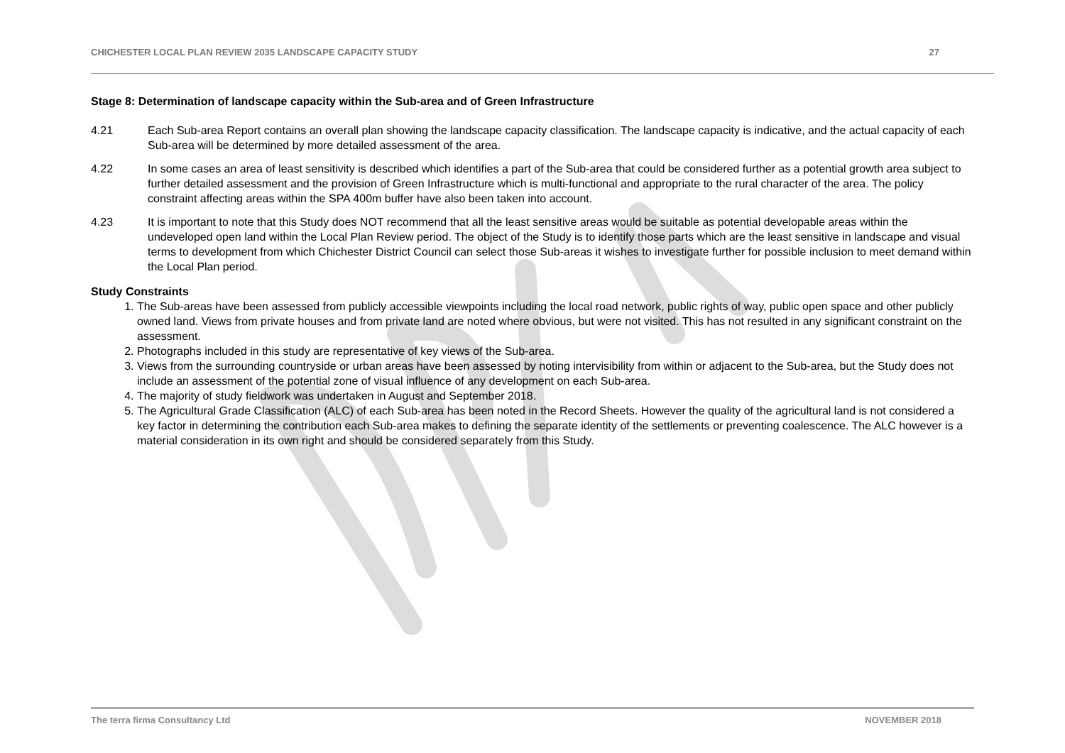CHICHESTER LOCAL PLAN REVIEW 2035 LANDSCAPE CAPACITY STUDY 27
Stage 8: Determination of landscape capacity within the Sub-area and of Green Infrastructure
4.21 Each Sub-area Report contains an overall plan showing the landscape capacity classification. The landscape capacity is indicative, and the actual capacity of each Sub-area will be determined by more detailed assessment of the area.
4.22 In some cases an area of least sensitivity is described which identifies a part of the Sub-area that could be considered further as a potential growth area subject to further detailed assessment and the provision of Green Infrastructure which is multi-functional and appropriate to the rural character of the area. The policy constraint affecting areas within the SPA 400m buffer have also been taken into account.
4.23 It is important to note that this Study does NOT recommend that all the least sensitive areas would be suitable as potential developable areas within the undeveloped open land within the Local Plan Review period. The object of the Study is to identify those parts which are the least sensitive in landscape and visual terms to development from which Chichester District Council can select those Sub-areas it wishes to investigate further for possible inclusion to meet demand within the Local Plan period.
Study Constraints
1. The Sub-areas have been assessed from publicly accessible viewpoints including the local road network, public rights of way, public open space and other publicly owned land. Views from private houses and from private land are noted where obvious, but were not visited. This has not resulted in any significant constraint on the assessment.
2. Photographs included in this study are representative of key views of the Sub-area.
3. Views from the surrounding countryside or urban areas have been assessed by noting intervisibility from within or adjacent to the Sub-area, but the Study does not include an assessment of the potential zone of visual influence of any development on each Sub-area.
4. The majority of study fieldwork was undertaken in August and September 2018.
5. The Agricultural Grade Classification (ALC) of each Sub-area has been noted in the Record Sheets. However the quality of the agricultural land is not considered a key factor in determining the contribution each Sub-area makes to defining the separate identity of the settlements or preventing coalescence. The ALC however is a material consideration in its own right and should be considered separately from this Study.
The terra firma Consultancy Ltd NOVEMBER 2018